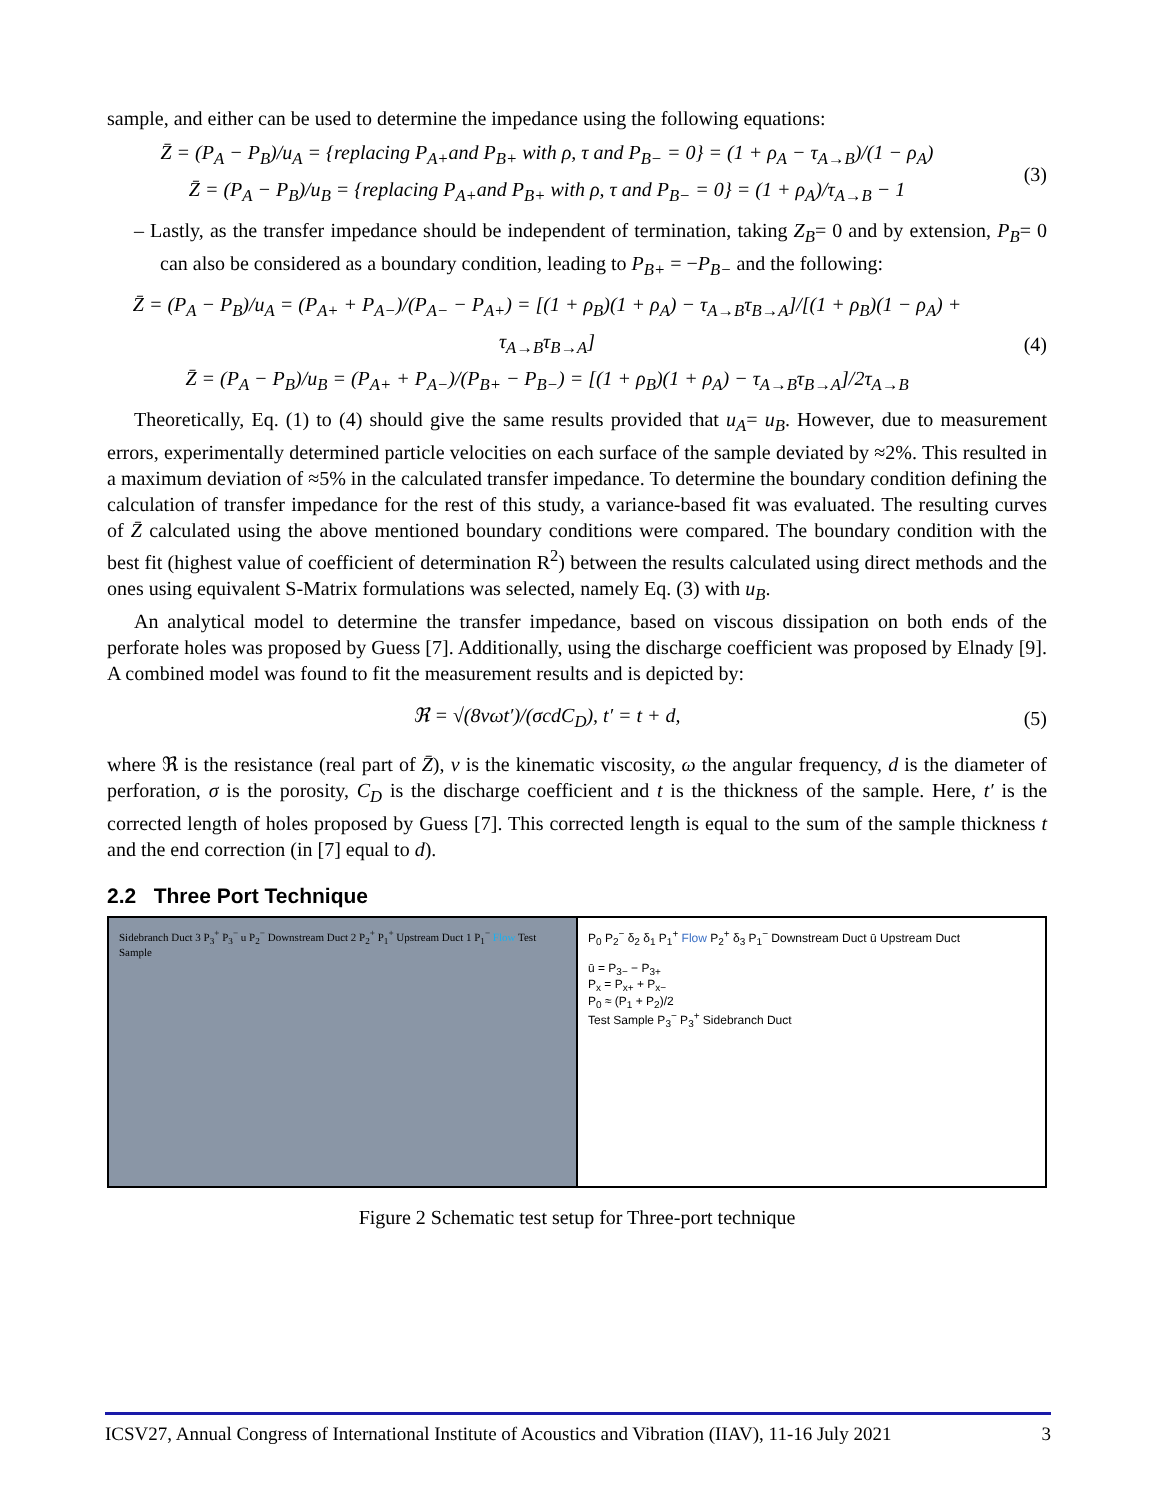sample, and either can be used to determine the impedance using the following equations:
Z̄ = (P<sub>A</sub> − P<sub>B</sub>)/u<sub>A</sub> = {replacing P<sub>A+</sub>and P<sub>B+</sub> with ρ, τ and P<sub>B−</sub> = 0} = (1 + ρ<sub>A</sub> − τ<sub>A→B</sub>)/(1 − ρ<sub>A</sub>)
Z̄ = (P<sub>A</sub> − P<sub>B</sub>)/u<sub>B</sub> = {replacing P<sub>A+</sub>and P<sub>B+</sub> with ρ, τ and P<sub>B−</sub> = 0} = (1 + ρ<sub>A</sub>)/τ<sub>A→B</sub> − 1
(3)
– Lastly, as the transfer impedance should be independent of termination, taking Z<sub>B</sub>= 0 and by extension, P<sub>B</sub>= 0 can also be considered as a boundary condition, leading to P<sub>B+</sub> = −P<sub>B−</sub> and the following:
Z̄ = (P<sub>A</sub> − P<sub>B</sub>)/u<sub>A</sub> = (P<sub>A+</sub> + P<sub>A−</sub>)/(P<sub>A−</sub> − P<sub>A+</sub>) = [(1 + ρ<sub>B</sub>)(1 + ρ<sub>A</sub>) − τ<sub>A→B</sub>τ<sub>B→A</sub>]/[(1 + ρ<sub>B</sub>)(1 − ρ<sub>A</sub>) + τ<sub>A→B</sub>τ<sub>B→A</sub>]
Z̄ = (P<sub>A</sub> − P<sub>B</sub>)/u<sub>B</sub> = (P<sub>A+</sub> + P<sub>A−</sub>)/(P<sub>B+</sub> − P<sub>B−</sub>) = [(1 + ρ<sub>B</sub>)(1 + ρ<sub>A</sub>) − τ<sub>A→B</sub>τ<sub>B→A</sub>]/2τ<sub>A→B</sub>
(4)
Theoretically, Eq. (1) to (4) should give the same results provided that u<sub>A</sub>= u<sub>B</sub>. However, due to measurement errors, experimentally determined particle velocities on each surface of the sample deviated by ≈2%. This resulted in a maximum deviation of ≈5% in the calculated transfer impedance. To determine the boundary condition defining the calculation of transfer impedance for the rest of this study, a variance-based fit was evaluated. The resulting curves of Z̄ calculated using the above mentioned boundary conditions were compared. The boundary condition with the best fit (highest value of coefficient of determination R<sup>2</sup>) between the results calculated using direct methods and the ones using equivalent S-Matrix formulations was selected, namely Eq. (3) with u<sub>B</sub>.
An analytical model to determine the transfer impedance, based on viscous dissipation on both ends of the perforate holes was proposed by Guess [7]. Additionally, using the discharge coefficient was proposed by Elnady [9]. A combined model was found to fit the measurement results and is depicted by:
ℜ = √(8νωt′)/(σcdC<sub>D</sub>), t′ = t + d,
(5)
where ℜ is the resistance (real part of Z̄), ν is the kinematic viscosity, ω the angular frequency, d is the diameter of perforation, σ is the porosity, C<sub>D</sub> is the discharge coefficient and t is the thickness of the sample. Here, t′ is the corrected length of holes proposed by Guess [7]. This corrected length is equal to the sum of the sample thickness t and the end correction (in [7] equal to d).
2.2 Three Port Technique
Sidebranch Duct 3 P<sub>3</sub><sup>+</sup> P<sub>3</sub><sup>−</sup> u P<sub>2</sub><sup>−</sup> Downstream Duct 2 P<sub>2</sub><sup>+</sup> P<sub>1</sub><sup>+</sup> Upstream Duct 1 P<sub>1</sub><sup>−</sup> Flow Test Sample
P<sub>0</sub> P<sub>2</sub><sup>−</sup> δ<sub>2</sub> δ<sub>1</sub> P<sub>1</sub><sup>+</sup> Flow P<sub>2</sub><sup>+</sup> δ<sub>3</sub> P<sub>1</sub><sup>−</sup> Downstream Duct ū Upstream Duct
ū = P<sub>3−</sub> − P<sub>3+</sub>
P<sub>x</sub> = P<sub>x+</sub> + P<sub>x−</sub>
P<sub>0</sub> ≈ (P<sub>1</sub> + P<sub>2</sub>)/2
Test Sample P<sub>3</sub><sup>−</sup> P<sub>3</sub><sup>+</sup> Sidebranch Duct
Figure 2 Schematic test setup for Three-port technique
ICSV27, Annual Congress of International Institute of Acoustics and Vibration (IIAV), 11-16 July 2021 3